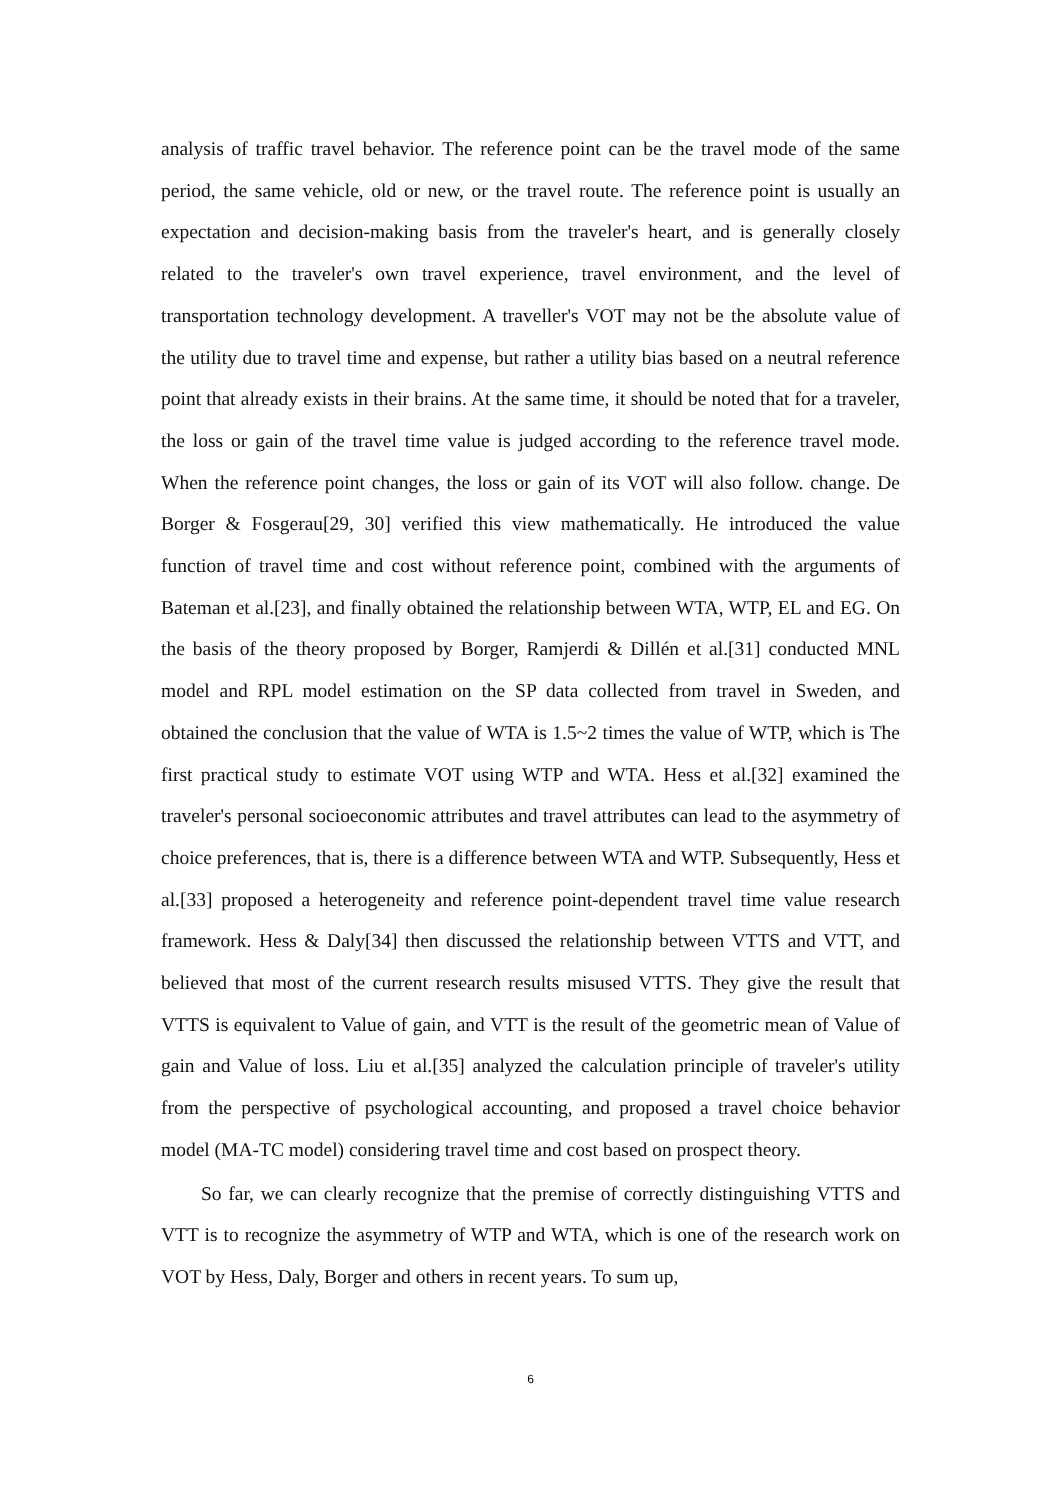analysis of traffic travel behavior. The reference point can be the travel mode of the same period, the same vehicle, old or new, or the travel route. The reference point is usually an expectation and decision-making basis from the traveler's heart, and is generally closely related to the traveler's own travel experience, travel environment, and the level of transportation technology development. A traveller's VOT may not be the absolute value of the utility due to travel time and expense, but rather a utility bias based on a neutral reference point that already exists in their brains. At the same time, it should be noted that for a traveler, the loss or gain of the travel time value is judged according to the reference travel mode. When the reference point changes, the loss or gain of its VOT will also follow. change. De Borger & Fosgerau[29, 30] verified this view mathematically. He introduced the value function of travel time and cost without reference point, combined with the arguments of Bateman et al.[23], and finally obtained the relationship between WTA, WTP, EL and EG. On the basis of the theory proposed by Borger, Ramjerdi & Dillén et al.[31] conducted MNL model and RPL model estimation on the SP data collected from travel in Sweden, and obtained the conclusion that the value of WTA is 1.5~2 times the value of WTP, which is The first practical study to estimate VOT using WTP and WTA. Hess et al.[32] examined the traveler's personal socioeconomic attributes and travel attributes can lead to the asymmetry of choice preferences, that is, there is a difference between WTA and WTP. Subsequently, Hess et al.[33] proposed a heterogeneity and reference point-dependent travel time value research framework. Hess & Daly[34] then discussed the relationship between VTTS and VTT, and believed that most of the current research results misused VTTS. They give the result that VTTS is equivalent to Value of gain, and VTT is the result of the geometric mean of Value of gain and Value of loss. Liu et al.[35] analyzed the calculation principle of traveler's utility from the perspective of psychological accounting, and proposed a travel choice behavior model (MA-TC model) considering travel time and cost based on prospect theory.
So far, we can clearly recognize that the premise of correctly distinguishing VTTS and VTT is to recognize the asymmetry of WTP and WTA, which is one of the research work on VOT by Hess, Daly, Borger and others in recent years. To sum up,
6